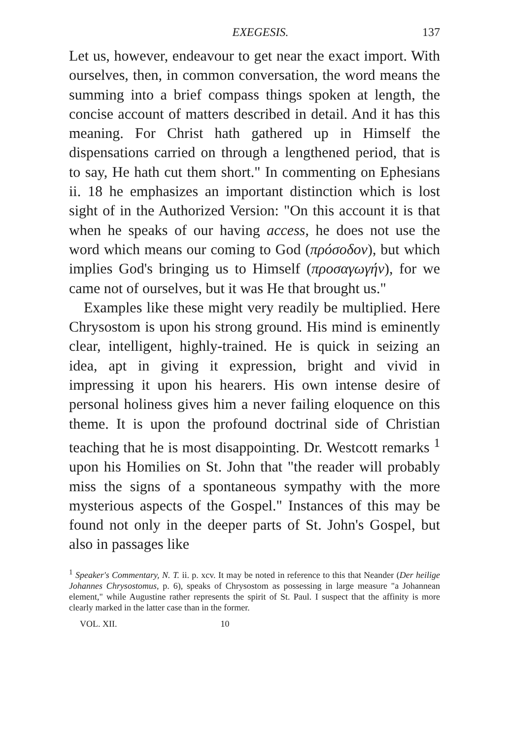EXEGESIS. 137
Let us, however, endeavour to get near the exact import. With ourselves, then, in common conversation, the word means the summing into a brief compass things spoken at length, the concise account of matters described in detail. And it has this meaning. For Christ hath gathered up in Himself the dispensations carried on through a lengthened period, that is to say, He hath cut them short." In commenting on Ephesians ii. 18 he emphasizes an important distinction which is lost sight of in the Authorized Version: "On this account it is that when he speaks of our having access, he does not use the word which means our coming to God (πρόσοδον), but which implies God's bringing us to Himself (προσαγωγήν), for we came not of ourselves, but it was He that brought us."
Examples like these might very readily be multiplied. Here Chrysostom is upon his strong ground. His mind is eminently clear, intelligent, highly-trained. He is quick in seizing an idea, apt in giving it expression, bright and vivid in impressing it upon his hearers. His own intense desire of personal holiness gives him a never failing eloquence on this theme. It is upon the profound doctrinal side of Christian teaching that he is most disappointing. Dr. Westcott remarks <sup>1</sup> upon his Homilies on St. John that "the reader will probably miss the signs of a spontaneous sympathy with the more mysterious aspects of the Gospel." Instances of this may be found not only in the deeper parts of St. John's Gospel, but also in passages like
<sup>1</sup> Speaker's Commentary, N. T. ii. p. xcv. It may be noted in reference to this that Neander (Der heilige Johannes Chrysostomus, p. 6), speaks of Chrysostom as possessing in large measure "a Johannean element," while Augustine rather represents the spirit of St. Paul. I suspect that the affinity is more clearly marked in the latter case than in the former.
VOL. XII. 10